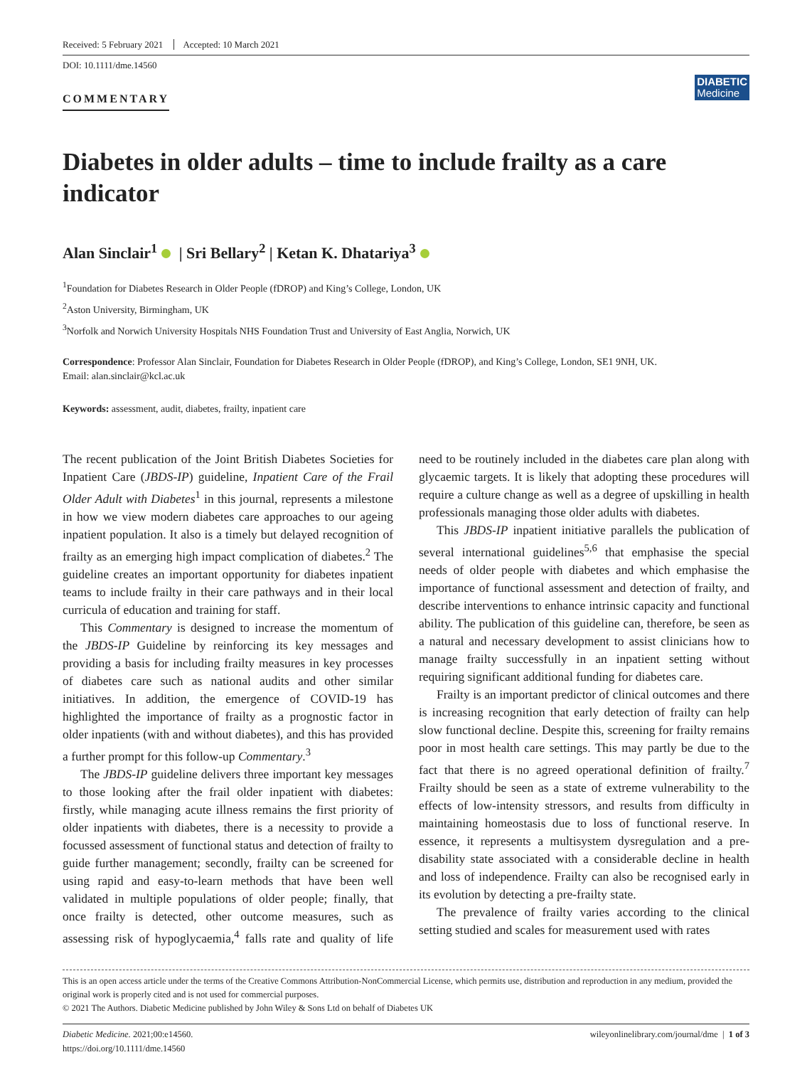Received: 5 February 2021 Accepted: 10 March 2021
DOI: 10.1111/dme.14560
COMMENTARY
DIABETIC
Medicine
Diabetes in older adults – time to include frailty as a care indicator
Alan Sinclair<sup>1</sup> | Sri Bellary<sup>2</sup> | Ketan K. Dhatariya<sup>3</sup>
<sup>1</sup> Foundation for Diabetes Research in Older People (fDROP) and King’s College, London, UK
<sup>2</sup> Aston University, Birmingham, UK
<sup>3</sup> Norfolk and Norwich University Hospitals NHS Foundation Trust and University of East Anglia, Norwich, UK
Correspondence: Professor Alan Sinclair, Foundation for Diabetes Research in Older People (fDROP), and King’s College, London, SE1 9NH, UK.
Email: alan.sinclair@kcl.ac.uk
Keywords: assessment, audit, diabetes, frailty, inpatient care
The recent publication of the Joint British Diabetes Societies for Inpatient Care (JBDS-IP) guideline, Inpatient Care of the Frail Older Adult with Diabetes<sup>1</sup> in this journal, represents a milestone in how we view modern diabetes care approaches to our ageing inpatient population. It also is a timely but delayed recognition of frailty as an emerging high impact complication of diabetes.<sup>2</sup> The guideline creates an important opportunity for diabetes inpatient teams to include frailty in their care pathways and in their local curricula of education and training for staff.
This Commentary is designed to increase the momentum of the JBDS-IP Guideline by reinforcing its key messages and providing a basis for including frailty measures in key processes of diabetes care such as national audits and other similar initiatives. In addition, the emergence of COVID-19 has highlighted the importance of frailty as a prognostic factor in older inpatients (with and without diabetes), and this has provided a further prompt for this follow-up Commentary.<sup>3</sup>
The JBDS-IP guideline delivers three important key messages to those looking after the frail older inpatient with diabetes: firstly, while managing acute illness remains the first priority of older inpatients with diabetes, there is a necessity to provide a focussed assessment of functional status and detection of frailty to guide further management; secondly, frailty can be screened for using rapid and easy-to-learn methods that have been well validated in multiple populations of older people; finally, that once frailty is detected, other outcome measures, such as assessing risk of hypoglycaemia,<sup>4</sup> falls rate and quality of life need to be routinely included in the diabetes care plan along with glycaemic targets. It is likely that adopting these procedures will require a culture change as well as a degree of upskilling in health professionals managing those older adults with diabetes.
This JBDS-IP inpatient initiative parallels the publication of several international guidelines<sup>5,6</sup> that emphasise the special needs of older people with diabetes and which emphasise the importance of functional assessment and detection of frailty, and describe interventions to enhance intrinsic capacity and functional ability. The publication of this guideline can, therefore, be seen as a natural and necessary development to assist clinicians how to manage frailty successfully in an inpatient setting without requiring significant additional funding for diabetes care.
Frailty is an important predictor of clinical outcomes and there is increasing recognition that early detection of frailty can help slow functional decline. Despite this, screening for frailty remains poor in most health care settings. This may partly be due to the fact that there is no agreed operational definition of frailty.<sup>7</sup> Frailty should be seen as a state of extreme vulnerability to the effects of low-intensity stressors, and results from difficulty in maintaining homeostasis due to loss of functional reserve. In essence, it represents a multisystem dysregulation and a pre-disability state associated with a considerable decline in health and loss of independence. Frailty can also be recognised early in its evolution by detecting a pre-frailty state.
The prevalence of frailty varies according to the clinical setting studied and scales for measurement used with rates
This is an open access article under the terms of the Creative Commons Attribution-NonCommercial License, which permits use, distribution and reproduction in any medium, provided the original work is properly cited and is not used for commercial purposes.
© 2021 The Authors. Diabetic Medicine published by John Wiley & Sons Ltd on behalf of Diabetes UK
Diabetic Medicine. 2021;00:e14560.
https://doi.org/10.1111/dme.14560
wileyonlinelibrary.com/journal/dme | 1 of 3